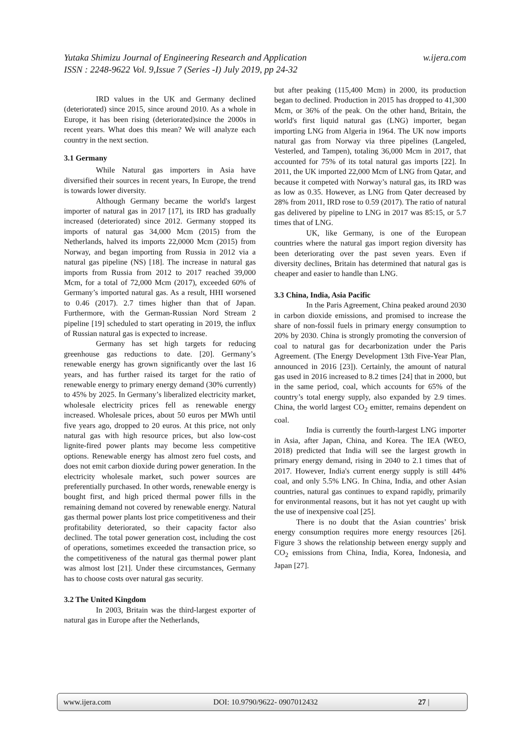w.ijera.com Yutaka Shimizu Journal of Engineering Research and Application
ISSN : 2248-9622 Vol. 9,Issue 7 (Series -I) July 2019, pp 24-32
IRD values in the UK and Germany declined (deteriorated) since 2015, since around 2010. As a whole in Europe, it has been rising (deteriorated)since the 2000s in recent years. What does this mean? We will analyze each country in the next section.
3.1 Germany
While Natural gas importers in Asia have diversified their sources in recent years, In Europe, the trend is towards lower diversity.
Although Germany became the world's largest importer of natural gas in 2017 [17], its IRD has gradually increased (deteriorated) since 2012. Germany stopped its imports of natural gas 34,000 Mcm (2015) from the Netherlands, halved its imports 22,0000 Mcm (2015) from Norway, and began importing from Russia in 2012 via a natural gas pipeline (NS) [18]. The increase in natural gas imports from Russia from 2012 to 2017 reached 39,000 Mcm, for a total of 72,000 Mcm (2017), exceeded 60% of Germany’s imported natural gas. As a result, HHI worsened to 0.46 (2017). 2.7 times higher than that of Japan. Furthermore, with the German-Russian Nord Stream 2 pipeline [19] scheduled to start operating in 2019, the influx of Russian natural gas is expected to increase.
Germany has set high targets for reducing greenhouse gas reductions to date. [20]. Germany’s renewable energy has grown significantly over the last 16 years, and has further raised its target for the ratio of renewable energy to primary energy demand (30% currently) to 45% by 2025. In Germany’s liberalized electricity market, wholesale electricity prices fell as renewable energy increased. Wholesale prices, about 50 euros per MWh until five years ago, dropped to 20 euros. At this price, not only natural gas with high resource prices, but also low-cost lignite-fired power plants may become less competitive options. Renewable energy has almost zero fuel costs, and does not emit carbon dioxide during power generation. In the electricity wholesale market, such power sources are preferentially purchased. In other words, renewable energy is bought first, and high priced thermal power fills in the remaining demand not covered by renewable energy. Natural gas thermal power plants lost price competitiveness and their profitability deteriorated, so their capacity factor also declined. The total power generation cost, including the cost of operations, sometimes exceeded the transaction price, so the competitiveness of the natural gas thermal power plant was almost lost [21]. Under these circumstances, Germany has to choose costs over natural gas security.
3.2 The United Kingdom
In 2003, Britain was the third-largest exporter of natural gas in Europe after the Netherlands,
but after peaking (115,400 Mcm) in 2000, its production began to declined. Production in 2015 has dropped to 41,300 Mcm, or 36% of the peak. On the other hand, Britain, the world's first liquid natural gas (LNG) importer, began importing LNG from Algeria in 1964. The UK now imports natural gas from Norway via three pipelines (Langeled, Vesterled, and Tampen), totaling 36,000 Mcm in 2017, that accounted for 75% of its total natural gas imports [22]. In 2011, the UK imported 22,000 Mcm of LNG from Qatar, and because it competed with Norway’s natural gas, its IRD was as low as 0.35. However, as LNG from Qater decreased by 28% from 2011, IRD rose to 0.59 (2017). The ratio of natural gas delivered by pipeline to LNG in 2017 was 85:15, or 5.7 times that of LNG.
UK, like Germany, is one of the European countries where the natural gas import region diversity has been deteriorating over the past seven years. Even if diversity declines, Britain has determined that natural gas is cheaper and easier to handle than LNG.
3.3 China, India, Asia Pacific
In the Paris Agreement, China peaked around 2030 in carbon dioxide emissions, and promised to increase the share of non-fossil fuels in primary energy consumption to 20% by 2030. China is strongly promoting the conversion of coal to natural gas for decarbonization under the Paris Agreement. (The Energy Development 13th Five-Year Plan, announced in 2016 [23]). Certainly, the amount of natural gas used in 2016 increased to 8.2 times [24] that in 2000, but in the same period, coal, which accounts for 65% of the country’s total energy supply, also expanded by 2.9 times. China, the world largest CO<sub>2</sub> emitter, remains dependent on coal.
India is currently the fourth-largest LNG importer in Asia, after Japan, China, and Korea. The IEA (WEO, 2018) predicted that India will see the largest growth in primary energy demand, rising in 2040 to 2.1 times that of 2017. However, India's current energy supply is still 44% coal, and only 5.5% LNG. In China, India, and other Asian countries, natural gas continues to expand rapidly, primarily for environmental reasons, but it has not yet caught up with the use of inexpensive coal [25].
There is no doubt that the Asian countries’ brisk energy consumption requires more energy resources [26]. Figure 3 shows the relationship between energy supply and CO<sub>2</sub> emissions from China, India, Korea, Indonesia, and Japan [27].
www.ijera.com DOI: 10.9790/9622- 0907012432 27 |